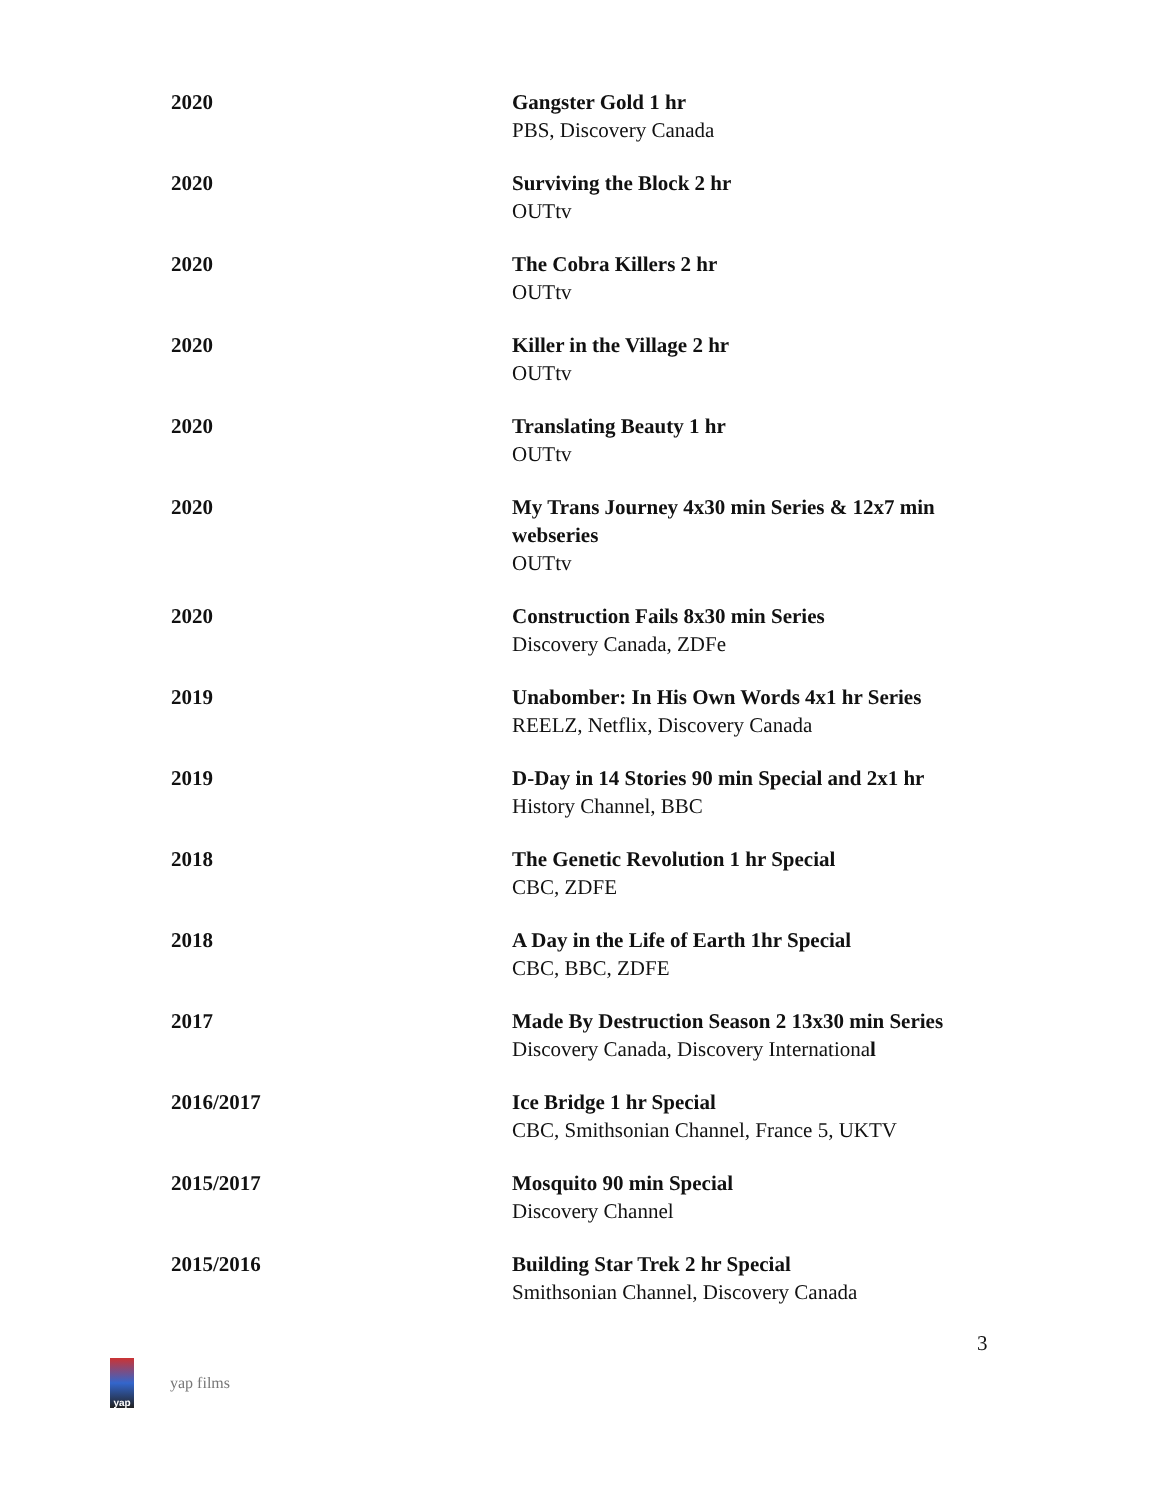2020 Gangster Gold 1 hr
PBS, Discovery Canada
2020 Surviving the Block 2 hr
OUTtv
2020 The Cobra Killers 2 hr
OUTtv
2020 Killer in the Village 2 hr
OUTtv
2020 Translating Beauty 1 hr
OUTtv
2020 My Trans Journey 4x30 min Series & 12x7 min webseries
OUTtv
2020 Construction Fails 8x30 min Series
Discovery Canada, ZDFe
2019 Unabomber: In His Own Words 4x1 hr Series
REELZ, Netflix, Discovery Canada
2019 D-Day in 14 Stories 90 min Special and 2x1 hr
History Channel, BBC
2018 The Genetic Revolution 1 hr Special
CBC, ZDFE
2018 A Day in the Life of Earth 1hr Special
CBC, BBC, ZDFE
2017 Made By Destruction Season 2 13x30 min Series
Discovery Canada, Discovery International
2016/2017 Ice Bridge 1 hr Special
CBC, Smithsonian Channel, France 5, UKTV
2015/2017 Mosquito 90 min Special
Discovery Channel
2015/2016 Building Star Trek 2 hr Special
Smithsonian Channel, Discovery Canada
3
yap
yap films